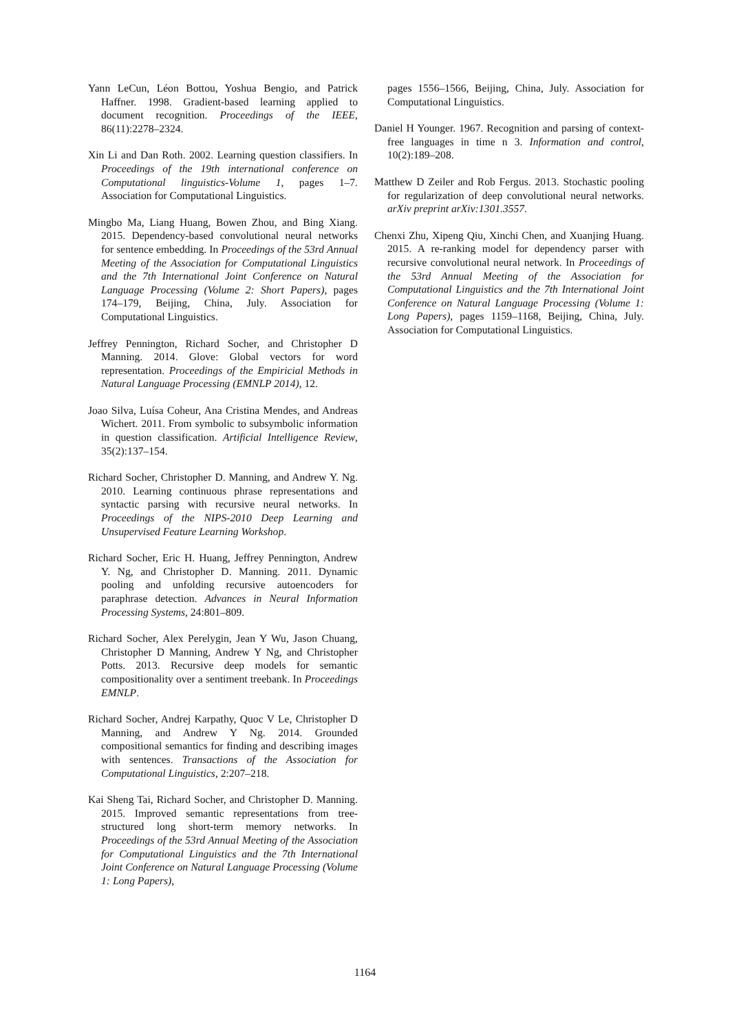Yann LeCun, Léon Bottou, Yoshua Bengio, and Patrick Haffner. 1998. Gradient-based learning applied to document recognition. Proceedings of the IEEE, 86(11):2278–2324.
Xin Li and Dan Roth. 2002. Learning question classifiers. In Proceedings of the 19th international conference on Computational linguistics-Volume 1, pages 1–7. Association for Computational Linguistics.
Mingbo Ma, Liang Huang, Bowen Zhou, and Bing Xiang. 2015. Dependency-based convolutional neural networks for sentence embedding. In Proceedings of the 53rd Annual Meeting of the Association for Computational Linguistics and the 7th International Joint Conference on Natural Language Processing (Volume 2: Short Papers), pages 174–179, Beijing, China, July. Association for Computational Linguistics.
Jeffrey Pennington, Richard Socher, and Christopher D Manning. 2014. Glove: Global vectors for word representation. Proceedings of the Empiricial Methods in Natural Language Processing (EMNLP 2014), 12.
Joao Silva, Luísa Coheur, Ana Cristina Mendes, and Andreas Wichert. 2011. From symbolic to subsymbolic information in question classification. Artificial Intelligence Review, 35(2):137–154.
Richard Socher, Christopher D. Manning, and Andrew Y. Ng. 2010. Learning continuous phrase representations and syntactic parsing with recursive neural networks. In Proceedings of the NIPS-2010 Deep Learning and Unsupervised Feature Learning Workshop.
Richard Socher, Eric H. Huang, Jeffrey Pennington, Andrew Y. Ng, and Christopher D. Manning. 2011. Dynamic pooling and unfolding recursive autoencoders for paraphrase detection. Advances in Neural Information Processing Systems, 24:801–809.
Richard Socher, Alex Perelygin, Jean Y Wu, Jason Chuang, Christopher D Manning, Andrew Y Ng, and Christopher Potts. 2013. Recursive deep models for semantic compositionality over a sentiment treebank. In Proceedings EMNLP.
Richard Socher, Andrej Karpathy, Quoc V Le, Christopher D Manning, and Andrew Y Ng. 2014. Grounded compositional semantics for finding and describing images with sentences. Transactions of the Association for Computational Linguistics, 2:207–218.
Kai Sheng Tai, Richard Socher, and Christopher D. Manning. 2015. Improved semantic representations from tree-structured long short-term memory networks. In Proceedings of the 53rd Annual Meeting of the Association for Computational Linguistics and the 7th International Joint Conference on Natural Language Processing (Volume 1: Long Papers),
pages 1556–1566, Beijing, China, July. Association for Computational Linguistics.
Daniel H Younger. 1967. Recognition and parsing of context-free languages in time n 3. Information and control, 10(2):189–208.
Matthew D Zeiler and Rob Fergus. 2013. Stochastic pooling for regularization of deep convolutional neural networks. arXiv preprint arXiv:1301.3557.
Chenxi Zhu, Xipeng Qiu, Xinchi Chen, and Xuanjing Huang. 2015. A re-ranking model for dependency parser with recursive convolutional neural network. In Proceedings of the 53rd Annual Meeting of the Association for Computational Linguistics and the 7th International Joint Conference on Natural Language Processing (Volume 1: Long Papers), pages 1159–1168, Beijing, China, July. Association for Computational Linguistics.
1164